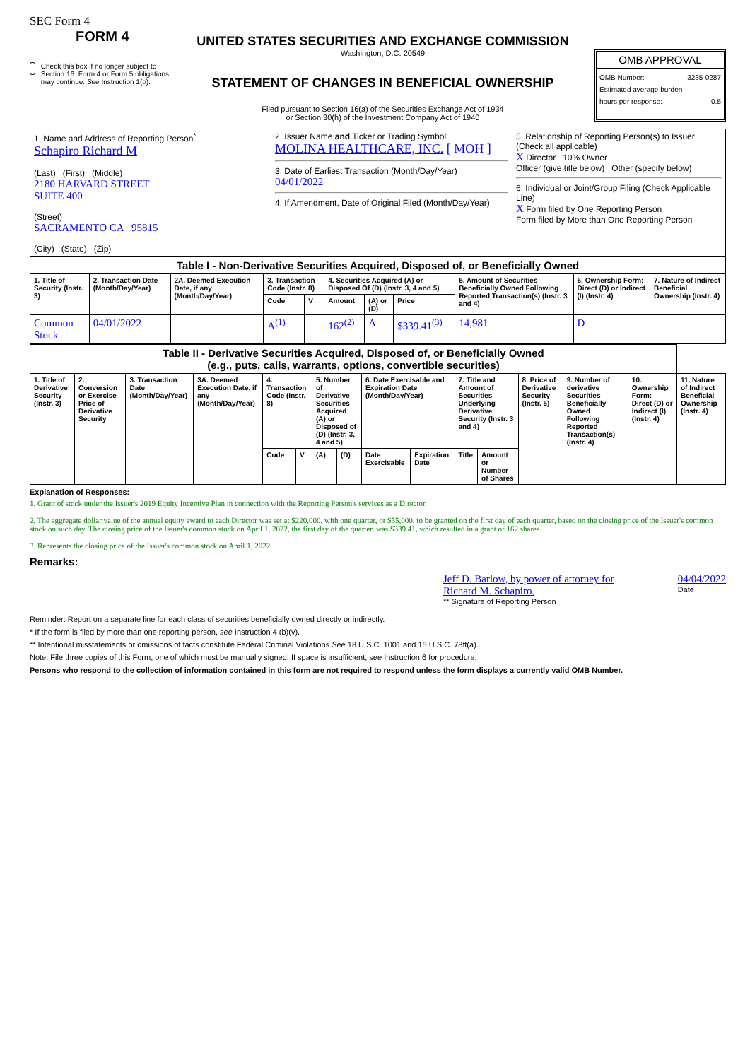SEC Form 4
FORM 4
Check this box if no longer subject to Section 16. Form 4 or Form 5 obligations may continue. See Instruction 1(b).
UNITED STATES SECURITIES AND EXCHANGE COMMISSION
Washington, D.C. 20549
STATEMENT OF CHANGES IN BENEFICIAL OWNERSHIP
Filed pursuant to Section 16(a) of the Securities Exchange Act of 1934
or Section 30(h) of the Investment Company Act of 1940
OMB APPROVAL
OMB Number: 3235-0287
Estimated average burden
hours per response: 0.5
| 1. Name and Address of Reporting Person<sup>*</sup> Schapiro Richard M (Last) (First) (Middle) 2180 HARVARD STREET SUITE 400 (Street) SACRAMENTO CA 95815 (City) (State) (Zip) | 2. Issuer Name and Ticker or Trading Symbol MOLINA HEALTHCARE, INC. [ MOH ] 3. Date of Earliest Transaction (Month/Day/Year) 04/01/2022 4. If Amendment, Date of Original Filed (Month/Day/Year) | 5. Relationship of Reporting Person(s) to Issuer (Check all applicable) X Director 10% Owner Officer (give title below) Other (specify below) 6. Individual or Joint/Group Filing (Check Applicable Line) X Form filed by One Reporting Person Form filed by More than One Reporting Person |
| Table I - Non-Derivative Securities Acquired, Disposed of, or Beneficially Owned | | | | | | | | | | |
| --- | --- | --- | --- | --- | --- | --- | --- | --- | --- | --- |
| 1. Title of Security (Instr. 3) | 2. Transaction Date (Month/Day/Year) | 2A. Deemed Execution Date, if any (Month/Day/Year) | 3. Transaction Code (Instr. 8) | | 4. Securities Acquired (A) or Disposed Of (D) (Instr. 3, 4 and 5) | | | 5. Amount of Securities Beneficially Owned Following Reported Transaction(s) (Instr. 3 and 4) | 6. Ownership Form: Direct (D) or Indirect (I) (Instr. 4) | 7. Nature of Indirect Beneficial Ownership (Instr. 4) |
| | | | Code | V | Amount | (A) or (D) | Price | | | |
| Common Stock | 04/01/2022 | | A<sup>(1)</sup> | | 162<sup>(2)</sup> | A | $339.41<sup>(3)</sup> | 14,981 | D | |
| Table II - Derivative Securities Acquired, Disposed of, or Beneficially Owned (e.g., puts, calls, warrants, options, convertible securities) | | | | | | | | | | | | | | | |
| --- | --- | --- | --- | --- | --- | --- | --- | --- | --- | --- | --- | --- | --- | --- | --- |
| 1. Title of Derivative Security (Instr. 3) | 2. Conversion or Exercise Price of Derivative Security | 3. Transaction Date (Month/Day/Year) | 3A. Deemed Execution Date, if any (Month/Day/Year) | 4. Transaction Code (Instr. 8) | | 5. Number of Derivative Securities Acquired (A) or Disposed of (D) (Instr. 3, 4 and 5) | | 6. Date Exercisable and Expiration Date (Month/Day/Year) | | 7. Title and Amount of Securities Underlying Derivative Security (Instr. 3 and 4) | | 8. Price of Derivative Security (Instr. 5) | 9. Number of derivative Securities Beneficially Owned Following Reported Transaction(s) (Instr. 4) | 10. Ownership Form: Direct (D) or Indirect (I) (Instr. 4) | 11. Nature of Indirect Beneficial Ownership (Instr. 4) |
| | | | | Code | V | (A) | (D) | Date Exercisable | Expiration Date | Title | Amount or Number of Shares | | | | |
Explanation of Responses:
1. Grant of stock under the Issuer's 2019 Equity Incentive Plan in connection with the Reporting Person's services as a Director.
2. The aggregate dollar value of the annual equity award to each Director was set at $220,000, with one quarter, or $55,000, to be granted on the first day of each quarter, based on the closing price of the Issuer's common stock on such day. The closing price of the Issuer's common stock on April 1, 2022, the first day of the quarter, was $339.41, which resulted in a grant of 162 shares.
3. Represents the closing price of the Issuer's common stock on April 1, 2022.
Remarks:
Jeff D. Barlow, by power of attorney for Richard M. Schapiro.
** Signature of Reporting Person
04/04/2022
Date
Reminder: Report on a separate line for each class of securities beneficially owned directly or indirectly.
* If the form is filed by more than one reporting person, see Instruction 4 (b)(v).
** Intentional misstatements or omissions of facts constitute Federal Criminal Violations See 18 U.S.C. 1001 and 15 U.S.C. 78ff(a).
Note: File three copies of this Form, one of which must be manually signed. If space is insufficient, see Instruction 6 for procedure.
Persons who respond to the collection of information contained in this form are not required to respond unless the form displays a currently valid OMB Number.